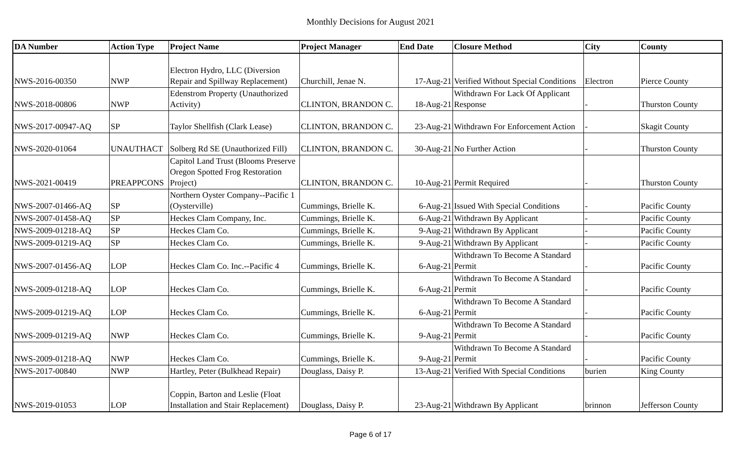Monthly Decisions for August 2021
| DA Number | Action Type | Project Name | Project Manager | End Date | Closure Method | City | County |
| --- | --- | --- | --- | --- | --- | --- | --- |
| NWS-2016-00350 | NWP | Electron Hydro, LLC (Diversion Repair and Spillway Replacement) | Churchill, Jenae N. | 17-Aug-21 | Verified Without Special Conditions | Electron | Pierce County |
| NWS-2018-00806 | NWP | Edenstrom Property (Unauthorized Activity) | CLINTON, BRANDON C. | 18-Aug-21 | Withdrawn For Lack Of Applicant Response | - | Thurston County |
| NWS-2017-00947-AQ | SP | Taylor Shellfish (Clark Lease) | CLINTON, BRANDON C. | 23-Aug-21 | Withdrawn For Enforcement Action | - | Skagit County |
| NWS-2020-01064 | UNAUTHACT | Solberg Rd SE (Unauthorized Fill) | CLINTON, BRANDON C. | 30-Aug-21 | No Further Action | - | Thurston County |
| NWS-2021-00419 | PREAPPCONS | Capitol Land Trust (Blooms Preserve Oregon Spotted Frog Restoration Project) | CLINTON, BRANDON C. | 10-Aug-21 | Permit Required | - | Thurston County |
| NWS-2007-01466-AQ | SP | Northern Oyster Company--Pacific 1 (Oysterville) | Cummings, Brielle K. | 6-Aug-21 | Issued With Special Conditions | - | Pacific County |
| NWS-2007-01458-AQ | SP | Heckes Clam Company, Inc. | Cummings, Brielle K. | 6-Aug-21 | Withdrawn By Applicant | - | Pacific County |
| NWS-2009-01218-AQ | SP | Heckes Clam Co. | Cummings, Brielle K. | 9-Aug-21 | Withdrawn By Applicant | - | Pacific County |
| NWS-2009-01219-AQ | SP | Heckes Clam Co. | Cummings, Brielle K. | 9-Aug-21 | Withdrawn By Applicant | - | Pacific County |
| NWS-2007-01456-AQ | LOP | Heckes Clam Co. Inc.--Pacific 4 | Cummings, Brielle K. | 6-Aug-21 | Withdrawn To Become A Standard Permit | - | Pacific County |
| NWS-2009-01218-AQ | LOP | Heckes Clam Co. | Cummings, Brielle K. | 6-Aug-21 | Withdrawn To Become A Standard Permit | - | Pacific County |
| NWS-2009-01219-AQ | LOP | Heckes Clam Co. | Cummings, Brielle K. | 6-Aug-21 | Withdrawn To Become A Standard Permit | - | Pacific County |
| NWS-2009-01219-AQ | NWP | Heckes Clam Co. | Cummings, Brielle K. | 9-Aug-21 | Withdrawn To Become A Standard Permit | - | Pacific County |
| NWS-2009-01218-AQ | NWP | Heckes Clam Co. | Cummings, Brielle K. | 9-Aug-21 | Withdrawn To Become A Standard Permit | - | Pacific County |
| NWS-2017-00840 | NWP | Hartley, Peter (Bulkhead Repair) | Douglass, Daisy P. | 13-Aug-21 | Verified With Special Conditions | burien | King County |
| NWS-2019-01053 | LOP | Coppin, Barton and Leslie (Float Installation and Stair Replacement) | Douglass, Daisy P. | 23-Aug-21 | Withdrawn By Applicant | brinnon | Jefferson County |
Page 6 of 17